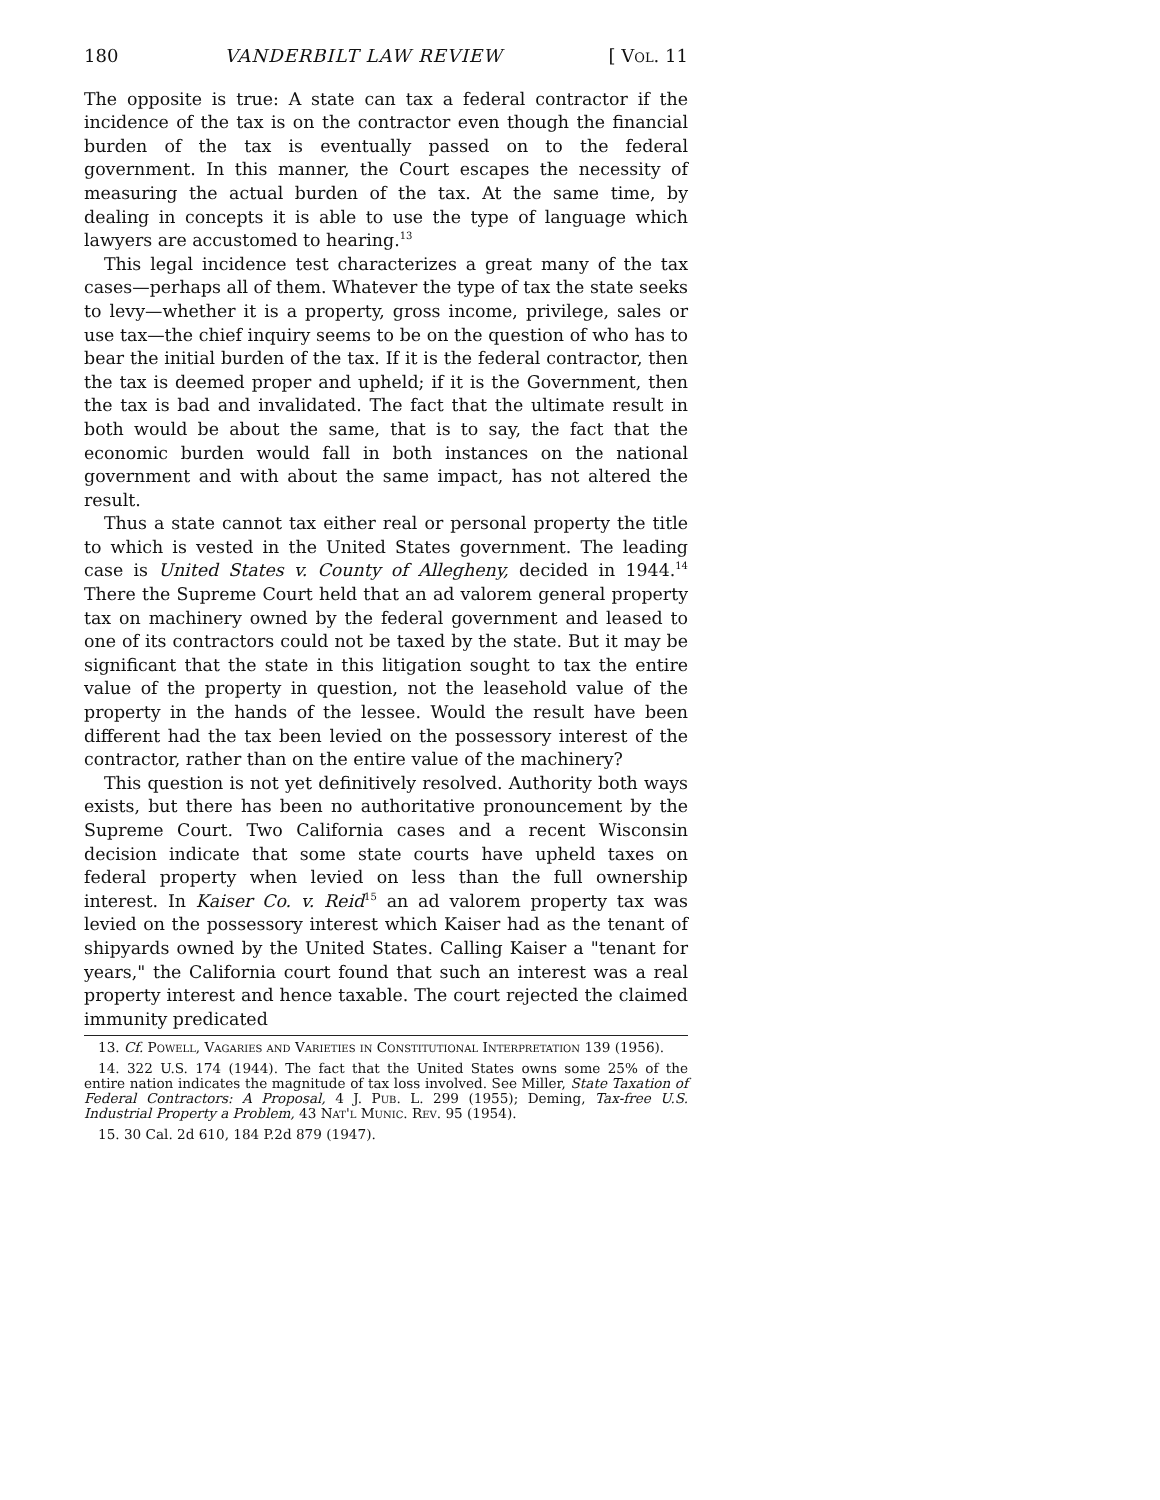180 VANDERBILT LAW REVIEW [ Vol. 11
The opposite is true: A state can tax a federal contractor if the incidence of the tax is on the contractor even though the financial burden of the tax is eventually passed on to the federal government. In this manner, the Court escapes the necessity of measuring the actual burden of the tax. At the same time, by dealing in concepts it is able to use the type of language which lawyers are accustomed to hearing.<sup>13</sup>
This legal incidence test characterizes a great many of the tax cases—perhaps all of them. Whatever the type of tax the state seeks to levy—whether it is a property, gross income, privilege, sales or use tax—the chief inquiry seems to be on the question of who has to bear the initial burden of the tax. If it is the federal contractor, then the tax is deemed proper and upheld; if it is the Government, then the tax is bad and invalidated. The fact that the ultimate result in both would be about the same, that is to say, the fact that the economic burden would fall in both instances on the national government and with about the same impact, has not altered the result.
Thus a state cannot tax either real or personal property the title to which is vested in the United States government. The leading case is United States v. County of Allegheny, decided in 1944.<sup>14</sup> There the Supreme Court held that an ad valorem general property tax on machinery owned by the federal government and leased to one of its contractors could not be taxed by the state. But it may be significant that the state in this litigation sought to tax the entire value of the property in question, not the leasehold value of the property in the hands of the lessee. Would the result have been different had the tax been levied on the possessory interest of the contractor, rather than on the entire value of the machinery?
This question is not yet definitively resolved. Authority both ways exists, but there has been no authoritative pronouncement by the Supreme Court. Two California cases and a recent Wisconsin decision indicate that some state courts have upheld taxes on federal property when levied on less than the full ownership interest. In Kaiser Co. v. Reid<sup>15</sup> an ad valorem property tax was levied on the possessory interest which Kaiser had as the tenant of shipyards owned by the United States. Calling Kaiser a "tenant for years," the California court found that such an interest was a real property interest and hence taxable. The court rejected the claimed immunity predicated
13. Cf. Powell, Vagaries and Varieties in Constitutional Interpretation 139 (1956).
14. 322 U.S. 174 (1944). The fact that the United States owns some 25% of the entire nation indicates the magnitude of tax loss involved. See Miller, State Taxation of Federal Contractors: A Proposal, 4 J. Pub. L. 299 (1955); Deming, Tax-free U.S. Industrial Property a Problem, 43 Nat'l Munic. Rev. 95 (1954).
15. 30 Cal. 2d 610, 184 P.2d 879 (1947).